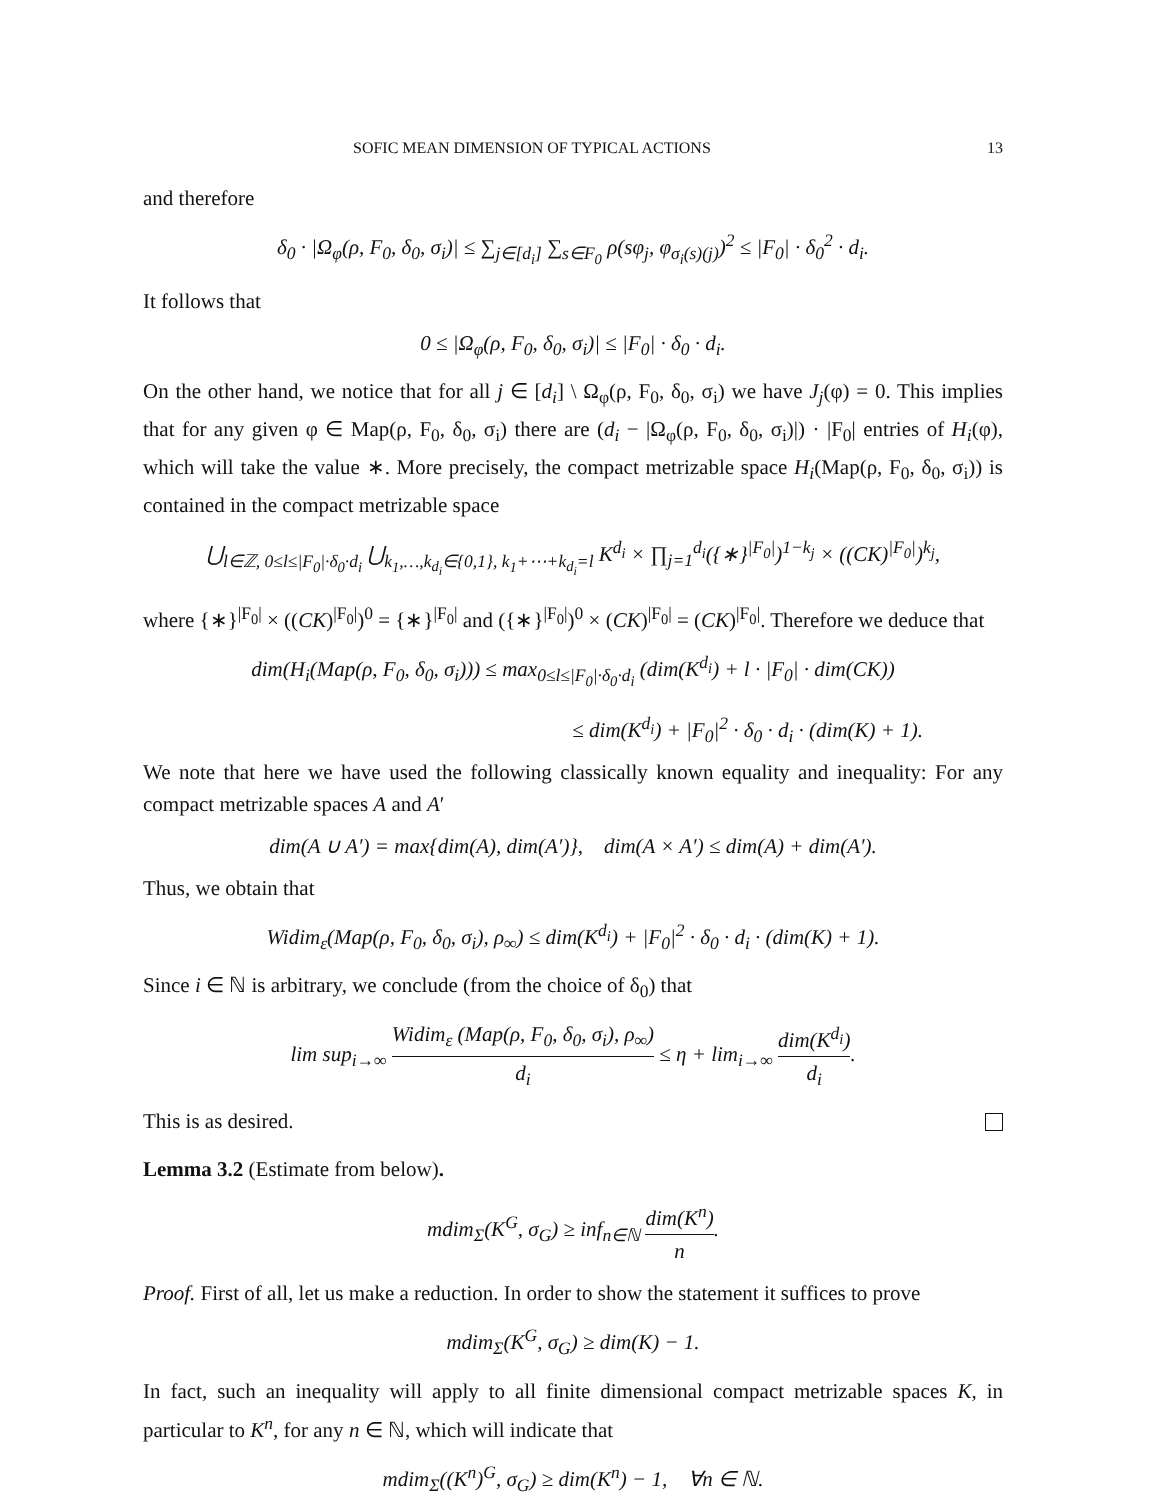SOFIC MEAN DIMENSION OF TYPICAL ACTIONS 13
and therefore
δ<sub>0</sub> · |Ω<sub>φ</sub>(ρ, F<sub>0</sub>, δ<sub>0</sub>, σ<sub>i</sub>)| ≤ ∑<sub>j∈[d<sub>i</sub>]</sub> ∑<sub>s∈F<sub>0</sub></sub> ρ(sφ<sub>j</sub>, φ<sub>σ<sub>i</sub>(s)(j)</sub>)<sup>2</sup> ≤ |F<sub>0</sub>| · δ<sub>0</sub><sup>2</sup> · d<sub>i</sub>.
It follows that
0 ≤ |Ω<sub>φ</sub>(ρ, F<sub>0</sub>, δ<sub>0</sub>, σ<sub>i</sub>)| ≤ |F<sub>0</sub>| · δ<sub>0</sub> · d<sub>i</sub>.
On the other hand, we notice that for all j ∈ [d<sub>i</sub>] \ Ω<sub>φ</sub>(ρ, F<sub>0</sub>, δ<sub>0</sub>, σ<sub>i</sub>) we have J<sub>j</sub>(φ) = 0. This implies that for any given φ ∈ Map(ρ, F<sub>0</sub>, δ<sub>0</sub>, σ<sub>i</sub>) there are (d<sub>i</sub> − |Ω<sub>φ</sub>(ρ, F<sub>0</sub>, δ<sub>0</sub>, σ<sub>i</sub>)|) · |F<sub>0</sub>| entries of H<sub>i</sub>(φ), which will take the value ∗. More precisely, the compact metrizable space H<sub>i</sub>(Map(ρ, F<sub>0</sub>, δ<sub>0</sub>, σ<sub>i</sub>)) is contained in the compact metrizable space
⋃<sub>l∈ℤ, 0≤l≤|F<sub>0</sub>|·δ<sub>0</sub>·d<sub>i</sub></sub> ⋃<sub>k<sub>1</sub>,…,k<sub>d<sub>i</sub></sub>∈{0,1}, k<sub>1</sub>+⋯+k<sub>d<sub>i</sub></sub>=l</sub> K<sup>d<sub>i</sub></sup> × ∏<sub>j=1</sub><sup>d<sub>i</sub></sup>({∗}<sup>|F<sub>0</sub>|</sup>)<sup>1−k<sub>j</sub></sup> × ((CK)<sup>|F<sub>0</sub>|</sup>)<sup>k<sub>j</sub></sup>,
where {∗}<sup>|F<sub>0</sub>|</sup> × ((CK)<sup>|F<sub>0</sub>|</sup>)<sup>0</sup> = {∗}<sup>|F<sub>0</sub>|</sup> and ({∗}<sup>|F<sub>0</sub>|</sup>)<sup>0</sup> × (CK)<sup>|F<sub>0</sub>|</sup> = (CK)<sup>|F<sub>0</sub>|</sup>. Therefore we deduce that
dim(H<sub>i</sub>(Map(ρ, F<sub>0</sub>, δ<sub>0</sub>, σ<sub>i</sub>))) ≤ max<sub>0≤l≤|F<sub>0</sub>|·δ<sub>0</sub>·d<sub>i</sub></sub> (dim(K<sup>d<sub>i</sub></sup>) + l · |F<sub>0</sub>| · dim(CK))
≤ dim(K<sup>d<sub>i</sub></sup>) + |F<sub>0</sub>|<sup>2</sup> · δ<sub>0</sub> · d<sub>i</sub> · (dim(K) + 1).
We note that here we have used the following classically known equality and inequality: For any compact metrizable spaces A and A′
dim(A ∪ A′) = max{dim(A), dim(A′)}, dim(A × A′) ≤ dim(A) + dim(A′).
Thus, we obtain that
Widim<sub>ε</sub>(Map(ρ, F<sub>0</sub>, δ<sub>0</sub>, σ<sub>i</sub>), ρ<sub>∞</sub>) ≤ dim(K<sup>d<sub>i</sub></sup>) + |F<sub>0</sub>|<sup>2</sup> · δ<sub>0</sub> · d<sub>i</sub> · (dim(K) + 1).
Since i ∈ ℕ is arbitrary, we conclude (from the choice of δ<sub>0</sub>) that
lim sup<sub>i→∞</sub> Widim<sub>ε</sub> (Map(ρ, F<sub>0</sub>, δ<sub>0</sub>, σ<sub>i</sub>), ρ<sub>∞</sub>) d<sub>i</sub> ≤ η + lim<sub>i→∞</sub> dim(K<sup>d<sub>i</sub></sup>) d<sub>i</sub>.
This is as desired.
Lemma 3.2 (Estimate from below).
mdim<sub>Σ</sub>(K<sup>G</sup>, σ<sub>G</sub>) ≥ inf<sub>n∈ℕ</sub> dim(K<sup>n</sup>) n.
Proof. First of all, let us make a reduction. In order to show the statement it suffices to prove
mdim<sub>Σ</sub>(K<sup>G</sup>, σ<sub>G</sub>) ≥ dim(K) − 1.
In fact, such an inequality will apply to all finite dimensional compact metrizable spaces K, in particular to K<sup>n</sup>, for any n ∈ ℕ, which will indicate that
mdim<sub>Σ</sub>((K<sup>n</sup>)<sup>G</sup>, σ<sub>G</sub>) ≥ dim(K<sup>n</sup>) − 1, ∀n ∈ ℕ.